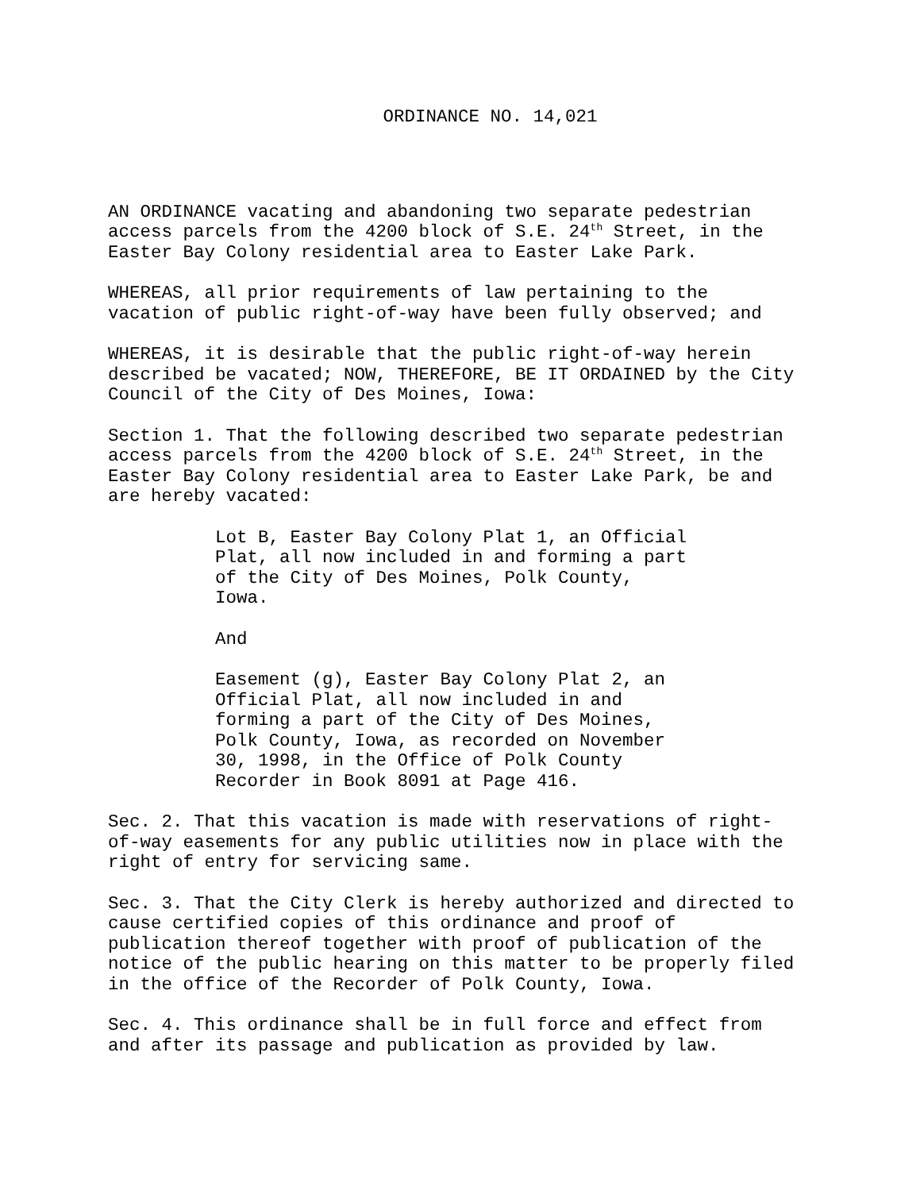ORDINANCE NO. 14,021
AN ORDINANCE vacating and abandoning two separate pedestrian access parcels from the 4200 block of S.E. 24<sup>th</sup> Street, in the Easter Bay Colony residential area to Easter Lake Park.
WHEREAS, all prior requirements of law pertaining to the vacation of public right-of-way have been fully observed; and
WHEREAS, it is desirable that the public right-of-way herein described be vacated; NOW, THEREFORE, BE IT ORDAINED by the City Council of the City of Des Moines, Iowa:
Section 1. That the following described two separate pedestrian access parcels from the 4200 block of S.E. 24<sup>th</sup> Street, in the Easter Bay Colony residential area to Easter Lake Park, be and are hereby vacated:
Lot B, Easter Bay Colony Plat 1, an Official Plat, all now included in and forming a part of the City of Des Moines, Polk County, Iowa.
And
Easement (g), Easter Bay Colony Plat 2, an Official Plat, all now included in and forming a part of the City of Des Moines, Polk County, Iowa, as recorded on November 30, 1998, in the Office of Polk County Recorder in Book 8091 at Page 416.
Sec. 2. That this vacation is made with reservations of right- of-way easements for any public utilities now in place with the right of entry for servicing same.
Sec. 3. That the City Clerk is hereby authorized and directed to cause certified copies of this ordinance and proof of publication thereof together with proof of publication of the notice of the public hearing on this matter to be properly filed in the office of the Recorder of Polk County, Iowa.
Sec. 4. This ordinance shall be in full force and effect from and after its passage and publication as provided by law.